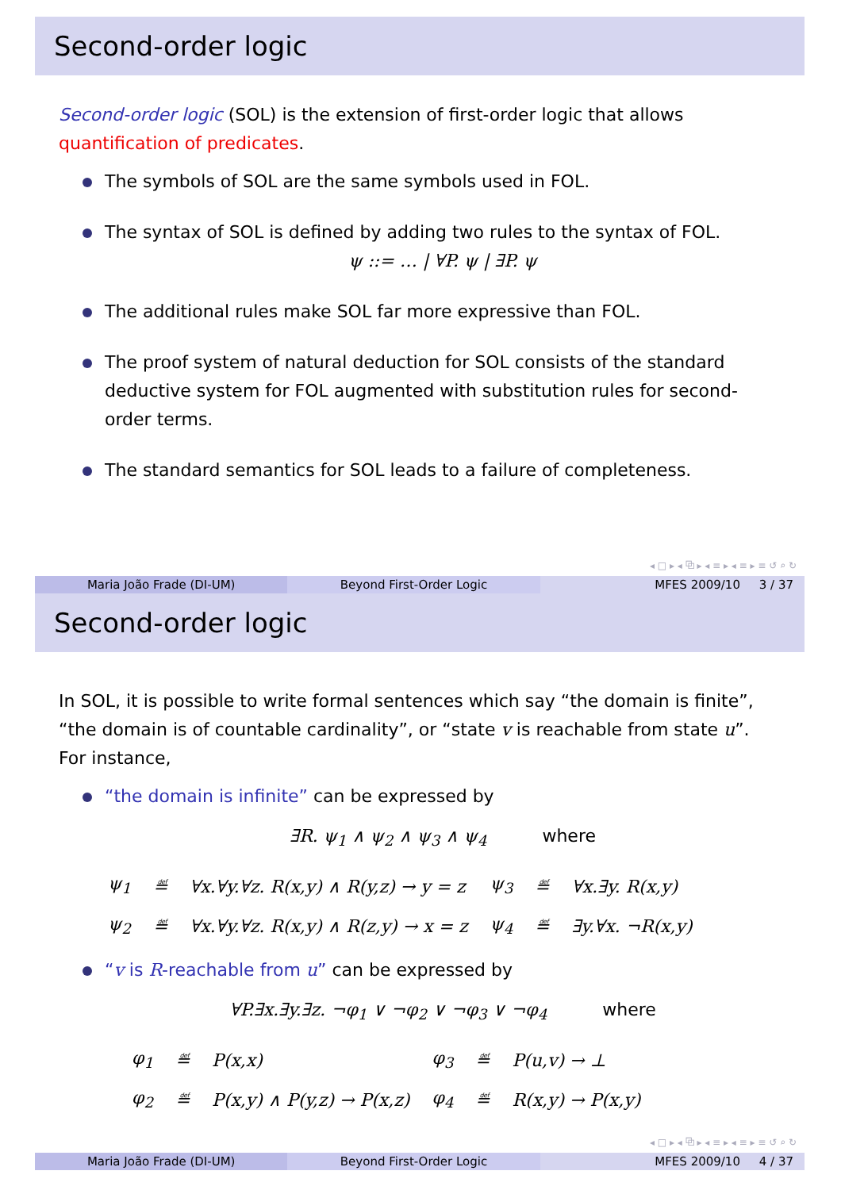Second-order logic
Second-order logic (SOL) is the extension of first-order logic that allows quantification of predicates.
The symbols of SOL are the same symbols used in FOL.
The syntax of SOL is defined by adding two rules to the syntax of FOL.
ψ ::= … | ∀P. ψ | ∃P. ψ
The additional rules make SOL far more expressive than FOL.
The proof system of natural deduction for SOL consists of the standard deductive system for FOL augmented with substitution rules for second-order terms.
The standard semantics for SOL leads to a failure of completeness.
◂ □ ▸ ◂ ⧉ ▸ ◂ ≡ ▸ ◂ ≡ ▸ ≡ ↺ ⌕ ↻
Maria João Frade (DI-UM) Beyond First-Order Logic MFES 2009/10 3 / 37
Second-order logic
In SOL, it is possible to write formal sentences which say “the domain is finite”, “the domain is of countable cardinality”, or “state v is reachable from state u”. For instance,
“the domain is infinite” can be expressed by
∃R. ψ<sub>1</sub> ∧ ψ<sub>2</sub> ∧ ψ<sub>3</sub> ∧ ψ<sub>4</sub> where
| ψ<sub>1</sub> | ≝ | ∀x.∀y.∀z. R(x,y) ∧ R(y,z) → y = z | ψ<sub>3</sub> | ≝ | ∀x.∃y. R(x,y) |
| ψ<sub>2</sub> | ≝ | ∀x.∀y.∀z. R(x,y) ∧ R(z,y) → x = z | ψ<sub>4</sub> | ≝ | ∃y.∀x. ¬R(x,y) |
“v is R-reachable from u” can be expressed by
∀P.∃x.∃y.∃z. ¬φ<sub>1</sub> ∨ ¬φ<sub>2</sub> ∨ ¬φ<sub>3</sub> ∨ ¬φ<sub>4</sub> where
| φ<sub>1</sub> | ≝ | P(x,x) | φ<sub>3</sub> | ≝ | P(u,v) → ⊥ |
| φ<sub>2</sub> | ≝ | P(x,y) ∧ P(y,z) → P(x,z) | φ<sub>4</sub> | ≝ | R(x,y) → P(x,y) |
◂ □ ▸ ◂ ⧉ ▸ ◂ ≡ ▸ ◂ ≡ ▸ ≡ ↺ ⌕ ↻
Maria João Frade (DI-UM) Beyond First-Order Logic MFES 2009/10 4 / 37